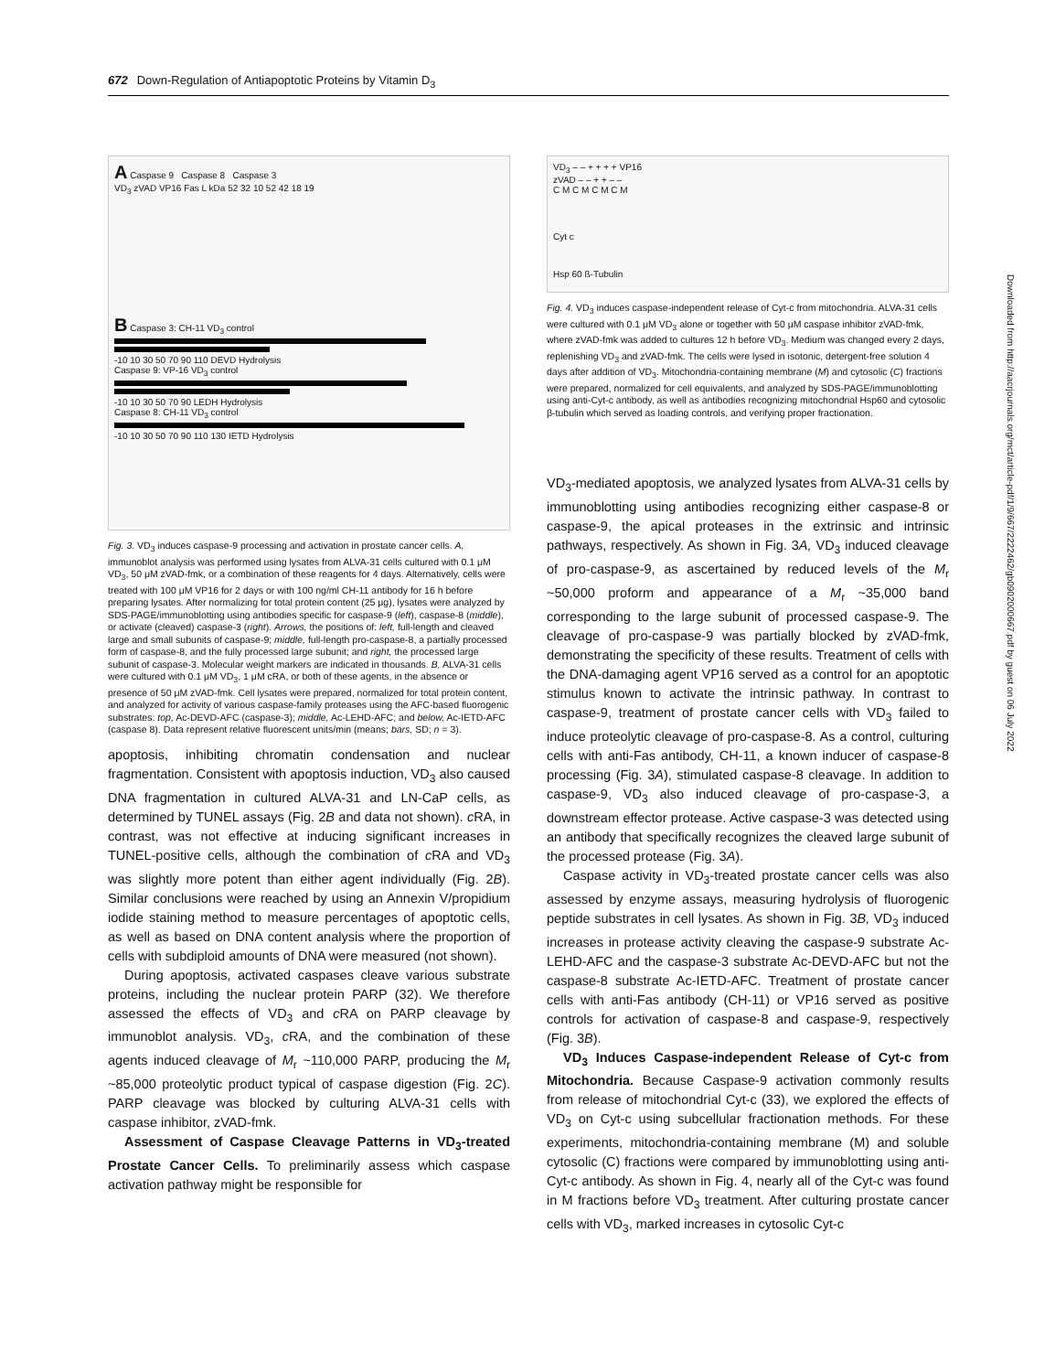672 Down-Regulation of Antiapoptotic Proteins by Vitamin D<sub>3</sub>
A Caspase 9 Caspase 8 Caspase 3
VD<sub>3</sub> zVAD VP16 Fas L kDa 52 32 10 52 42 18 19
B Caspase 3: CH-11 VD<sub>3</sub> control
-10 10 30 50 70 90 110 DEVD Hydrolysis
Caspase 9: VP-16 VD<sub>3</sub> control
-10 10 30 50 70 90 LEDH Hydrolysis
Caspase 8: CH-11 VD<sub>3</sub> control
-10 10 30 50 70 90 110 130 IETD Hydrolysis
Fig. 3. VD<sub>3</sub> induces caspase-9 processing and activation in prostate cancer cells. A, immunoblot analysis was performed using lysates from ALVA-31 cells cultured with 0.1 μM VD<sub>3</sub>, 50 μM zVAD-fmk, or a combination of these reagents for 4 days. Alternatively, cells were treated with 100 μM VP16 for 2 days or with 100 ng/ml CH-11 antibody for 16 h before preparing lysates. After normalizing for total protein content (25 μg), lysates were analyzed by SDS-PAGE/immunoblotting using antibodies specific for caspase-9 (left), caspase-8 (middle), or activate (cleaved) caspase-3 (right). Arrows, the positions of: left, full-length and cleaved large and small subunits of caspase-9; middle, full-length pro-caspase-8, a partially processed form of caspase-8, and the fully processed large subunit; and right, the processed large subunit of caspase-3. Molecular weight markers are indicated in thousands. B, ALVA-31 cells were cultured with 0.1 μM VD<sub>3</sub>, 1 μM cRA, or both of these agents, in the absence or presence of 50 μM zVAD-fmk. Cell lysates were prepared, normalized for total protein content, and analyzed for activity of various caspase-family proteases using the AFC-based fluorogenic substrates: top, Ac-DEVD-AFC (caspase-3); middle, Ac-LEHD-AFC; and below, Ac-IETD-AFC (caspase 8). Data represent relative fluorescent units/min (means; bars, SD; n = 3).
apoptosis, inhibiting chromatin condensation and nuclear fragmentation. Consistent with apoptosis induction, VD<sub>3</sub> also caused DNA fragmentation in cultured ALVA-31 and LN-CaP cells, as determined by TUNEL assays (Fig. 2B and data not shown). c RA, in contrast, was not effective at inducing significant increases in TUNEL-positive cells, although the combination of c RA and VD<sub>3</sub> was slightly more potent than either agent individually (Fig. 2B). Similar conclusions were reached by using an Annexin V/propidium iodide staining method to measure percentages of apoptotic cells, as well as based on DNA content analysis where the proportion of cells with subdiploid amounts of DNA were measured (not shown).
During apoptosis, activated caspases cleave various substrate proteins, including the nuclear protein PARP (32). We therefore assessed the effects of VD<sub>3</sub> and c RA on PARP cleavage by immunoblot analysis. VD<sub>3</sub>, c RA, and the combination of these agents induced cleavage of M<sub>r</sub> ~110,000 PARP, producing the M<sub>r</sub> ~85,000 proteolytic product typical of caspase digestion (Fig. 2C). PARP cleavage was blocked by culturing ALVA-31 cells with caspase inhibitor, zVAD-fmk.
Assessment of Caspase Cleavage Patterns in VD<sub>3</sub>-treated Prostate Cancer Cells. To preliminarily assess which caspase activation pathway might be responsible for
VD<sub>3</sub> – – + + + + VP16
zVAD – – + + – –
C M C M C M C M
Cyt c
Hsp 60 ß-Tubulin
Fig. 4. VD<sub>3</sub> induces caspase-independent release of Cyt-c from mitochondria. ALVA-31 cells were cultured with 0.1 μM VD<sub>3</sub> alone or together with 50 μM caspase inhibitor zVAD-fmk, where zVAD-fmk was added to cultures 12 h before VD<sub>3</sub>. Medium was changed every 2 days, replenishing VD<sub>3</sub> and zVAD-fmk. The cells were lysed in isotonic, detergent-free solution 4 days after addition of VD<sub>3</sub>. Mitochondria-containing membrane (M) and cytosolic (C) fractions were prepared, normalized for cell equivalents, and analyzed by SDS-PAGE/immunoblotting using anti-Cyt-c antibody, as well as antibodies recognizing mitochondrial Hsp60 and cytosolic β-tubulin which served as loading controls, and verifying proper fractionation.
VD<sub>3</sub>-mediated apoptosis, we analyzed lysates from ALVA-31 cells by immunoblotting using antibodies recognizing either caspase-8 or caspase-9, the apical proteases in the extrinsic and intrinsic pathways, respectively. As shown in Fig. 3A, VD<sub>3</sub> induced cleavage of pro-caspase-9, as ascertained by reduced levels of the M<sub>r</sub> ~50,000 proform and appearance of a M<sub>r</sub> ~35,000 band corresponding to the large subunit of processed caspase-9. The cleavage of pro-caspase-9 was partially blocked by zVAD-fmk, demonstrating the specificity of these results. Treatment of cells with the DNA-damaging agent VP16 served as a control for an apoptotic stimulus known to activate the intrinsic pathway. In contrast to caspase-9, treatment of prostate cancer cells with VD<sub>3</sub> failed to induce proteolytic cleavage of pro-caspase-8. As a control, culturing cells with anti-Fas antibody, CH-11, a known inducer of caspase-8 processing (Fig. 3A), stimulated caspase-8 cleavage. In addition to caspase-9, VD<sub>3</sub> also induced cleavage of pro-caspase-3, a downstream effector protease. Active caspase-3 was detected using an antibody that specifically recognizes the cleaved large subunit of the processed protease (Fig. 3A).
Caspase activity in VD<sub>3</sub>-treated prostate cancer cells was also assessed by enzyme assays, measuring hydrolysis of fluorogenic peptide substrates in cell lysates. As shown in Fig. 3B, VD<sub>3</sub> induced increases in protease activity cleaving the caspase-9 substrate Ac-LEHD-AFC and the caspase-3 substrate Ac-DEVD-AFC but not the caspase-8 substrate Ac-IETD-AFC. Treatment of prostate cancer cells with anti-Fas antibody (CH-11) or VP16 served as positive controls for activation of caspase-8 and caspase-9, respectively (Fig. 3B).
VD<sub>3</sub> Induces Caspase-independent Release of Cyt-c from Mitochondria. Because Caspase-9 activation commonly results from release of mitochondrial Cyt-c (33), we explored the effects of VD<sub>3</sub> on Cyt-c using subcellular fractionation methods. For these experiments, mitochondria-containing membrane (M) and soluble cytosolic (C) fractions were compared by immunoblotting using anti-Cyt-c antibody. As shown in Fig. 4, nearly all of the Cyt-c was found in M fractions before VD<sub>3</sub> treatment. After culturing prostate cancer cells with VD<sub>3</sub>, marked increases in cytosolic Cyt-c
Downloaded from http://aacrjournals.org/mct/article-pdf/1/9/667/2222462/gb0902000667.pdf by guest on 06 July 2022